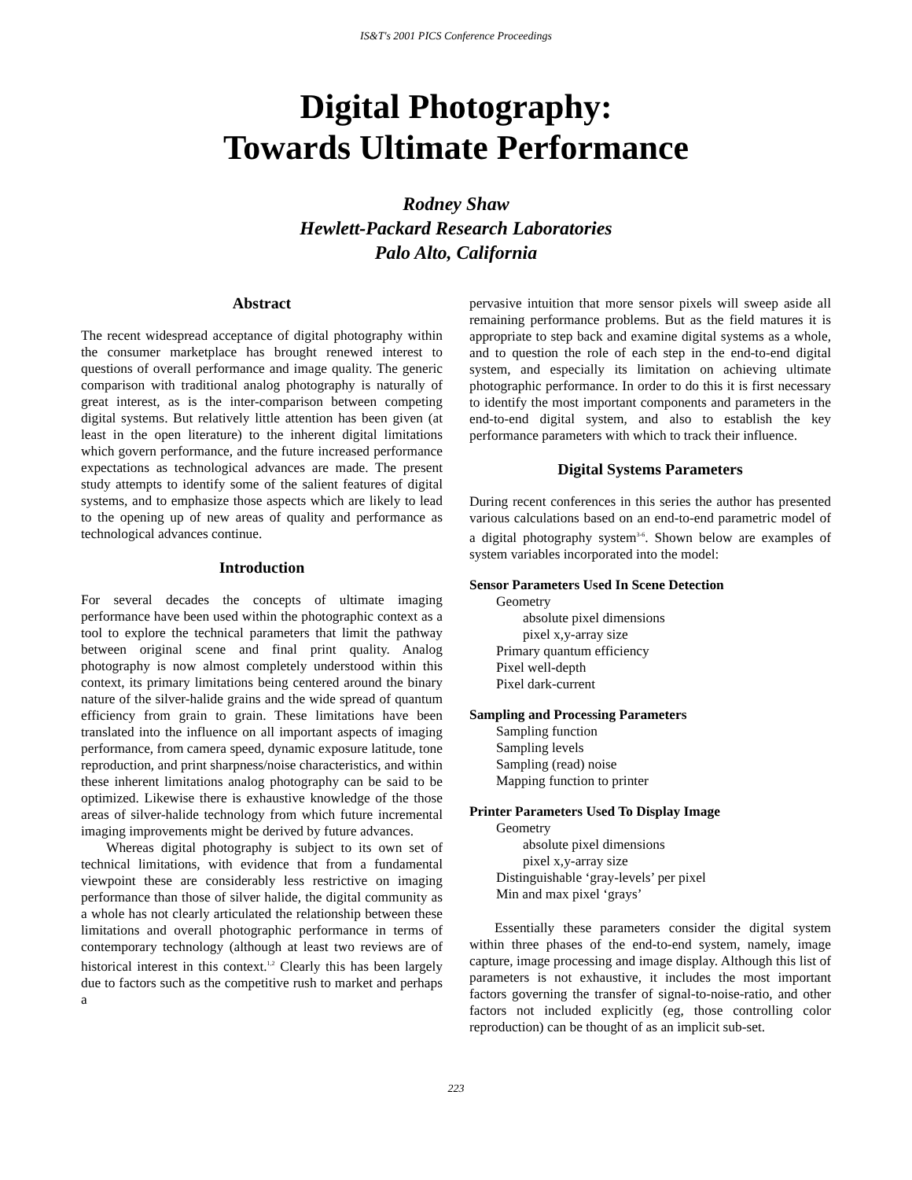IS&T's 2001 PICS Conference Proceedings
Digital Photography:
Towards Ultimate Performance
Rodney Shaw
Hewlett-Packard Research Laboratories
Palo Alto, California
Abstract
The recent widespread acceptance of digital photography within the consumer marketplace has brought renewed interest to questions of overall performance and image quality. The generic comparison with traditional analog photography is naturally of great interest, as is the inter-comparison between competing digital systems. But relatively little attention has been given (at least in the open literature) to the inherent digital limitations which govern performance, and the future increased performance expectations as technological advances are made. The present study attempts to identify some of the salient features of digital systems, and to emphasize those aspects which are likely to lead to the opening up of new areas of quality and performance as technological advances continue.
Introduction
For several decades the concepts of ultimate imaging performance have been used within the photographic context as a tool to explore the technical parameters that limit the pathway between original scene and final print quality. Analog photography is now almost completely understood within this context, its primary limitations being centered around the binary nature of the silver-halide grains and the wide spread of quantum efficiency from grain to grain. These limitations have been translated into the influence on all important aspects of imaging performance, from camera speed, dynamic exposure latitude, tone reproduction, and print sharpness/noise characteristics, and within these inherent limitations analog photography can be said to be optimized. Likewise there is exhaustive knowledge of the those areas of silver-halide technology from which future incremental imaging improvements might be derived by future advances.
Whereas digital photography is subject to its own set of technical limitations, with evidence that from a fundamental viewpoint these are considerably less restrictive on imaging performance than those of silver halide, the digital community as a whole has not clearly articulated the relationship between these limitations and overall photographic performance in terms of contemporary technology (although at least two reviews are of historical interest in this context.<sup>1,2</sup> Clearly this has been largely due to factors such as the competitive rush to market and perhaps a
pervasive intuition that more sensor pixels will sweep aside all remaining performance problems. But as the field matures it is appropriate to step back and examine digital systems as a whole, and to question the role of each step in the end-to-end digital system, and especially its limitation on achieving ultimate photographic performance. In order to do this it is first necessary to identify the most important components and parameters in the end-to-end digital system, and also to establish the key performance parameters with which to track their influence.
Digital Systems Parameters
During recent conferences in this series the author has presented various calculations based on an end-to-end parametric model of a digital photography system<sup>3-6</sup>. Shown below are examples of system variables incorporated into the model:
Sensor Parameters Used In Scene Detection
Geometry
absolute pixel dimensions
pixel x,y-array size
Primary quantum efficiency
Pixel well-depth
Pixel dark-current
Sampling and Processing Parameters
Sampling function
Sampling levels
Sampling (read) noise
Mapping function to printer
Printer Parameters Used To Display Image
Geometry
absolute pixel dimensions
pixel x,y-array size
Distinguishable ‘gray-levels’ per pixel
Min and max pixel ‘grays’
Essentially these parameters consider the digital system within three phases of the end-to-end system, namely, image capture, image processing and image display. Although this list of parameters is not exhaustive, it includes the most important factors governing the transfer of signal-to-noise-ratio, and other factors not included explicitly (eg, those controlling color reproduction) can be thought of as an implicit sub-set.
223